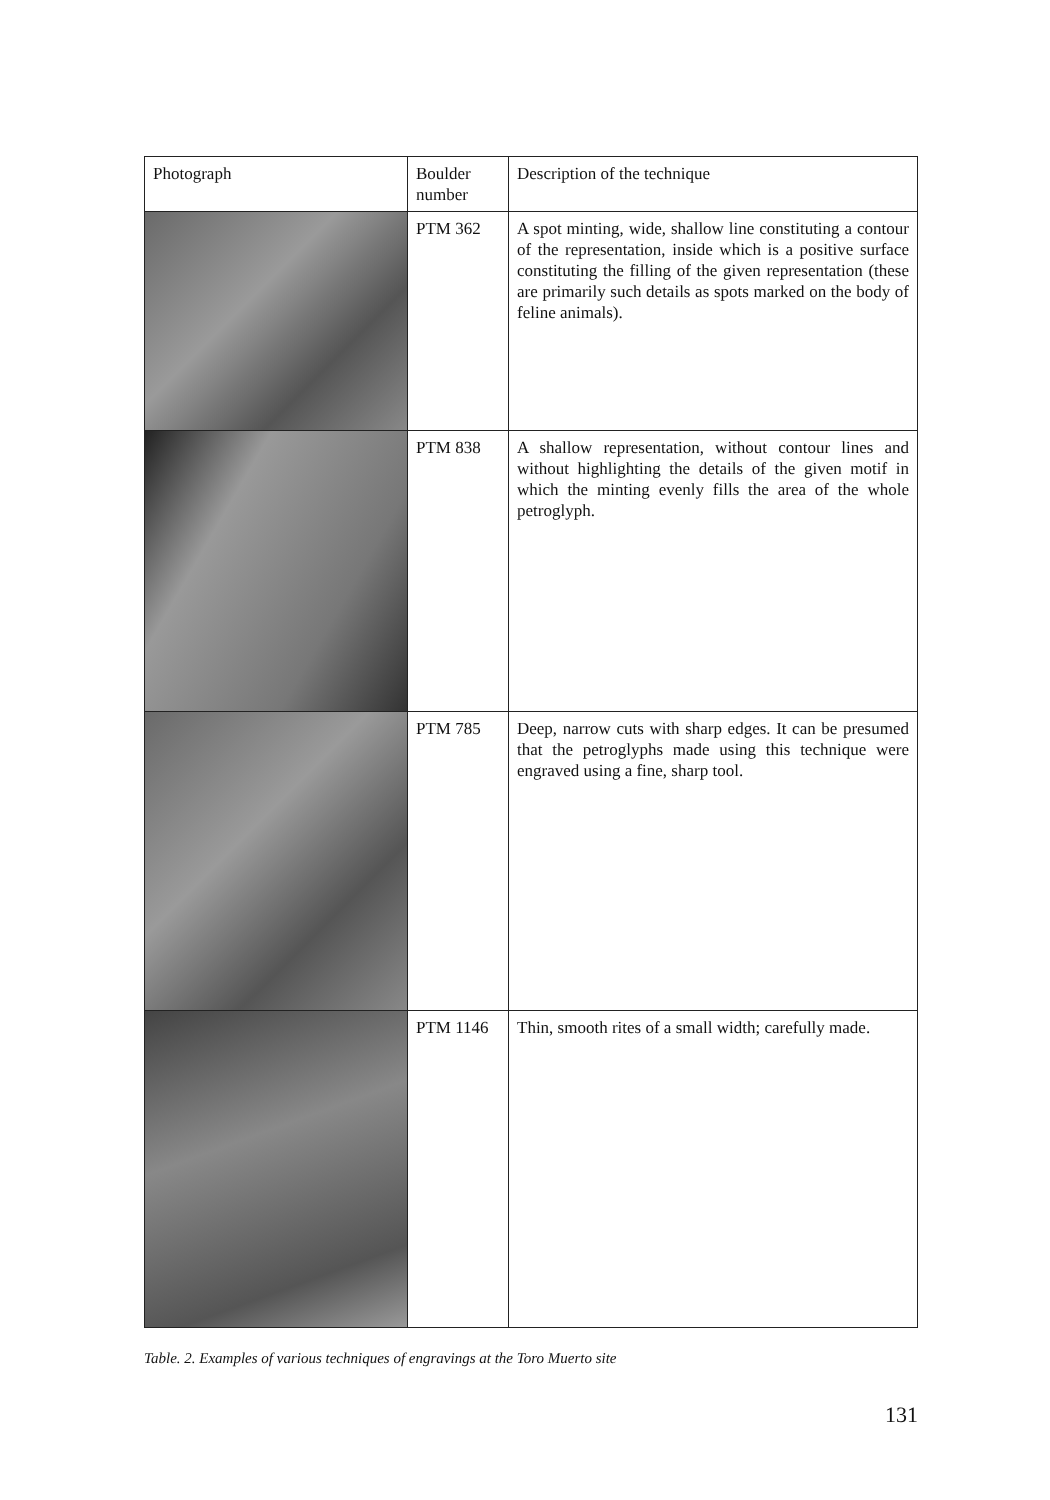| Photograph | Boulder number | Description of the technique |
| --- | --- | --- |
| | PTM 362 | A spot minting, wide, shallow line constituting a contour of the representation, inside which is a positive surface constituting the filling of the given representation (these are primarily such details as spots marked on the body of feline animals). |
| | PTM 838 | A shallow representation, without contour lines and without highlighting the details of the given motif in which the minting evenly fills the area of the whole petroglyph. |
| | PTM 785 | Deep, narrow cuts with sharp edges. It can be presumed that the petroglyphs made using this technique were engraved using a fine, sharp tool. |
| | PTM 1146 | Thin, smooth rites of a small width; carefully made. |
Table. 2. Examples of various techniques of engravings at the Toro Muerto site
131